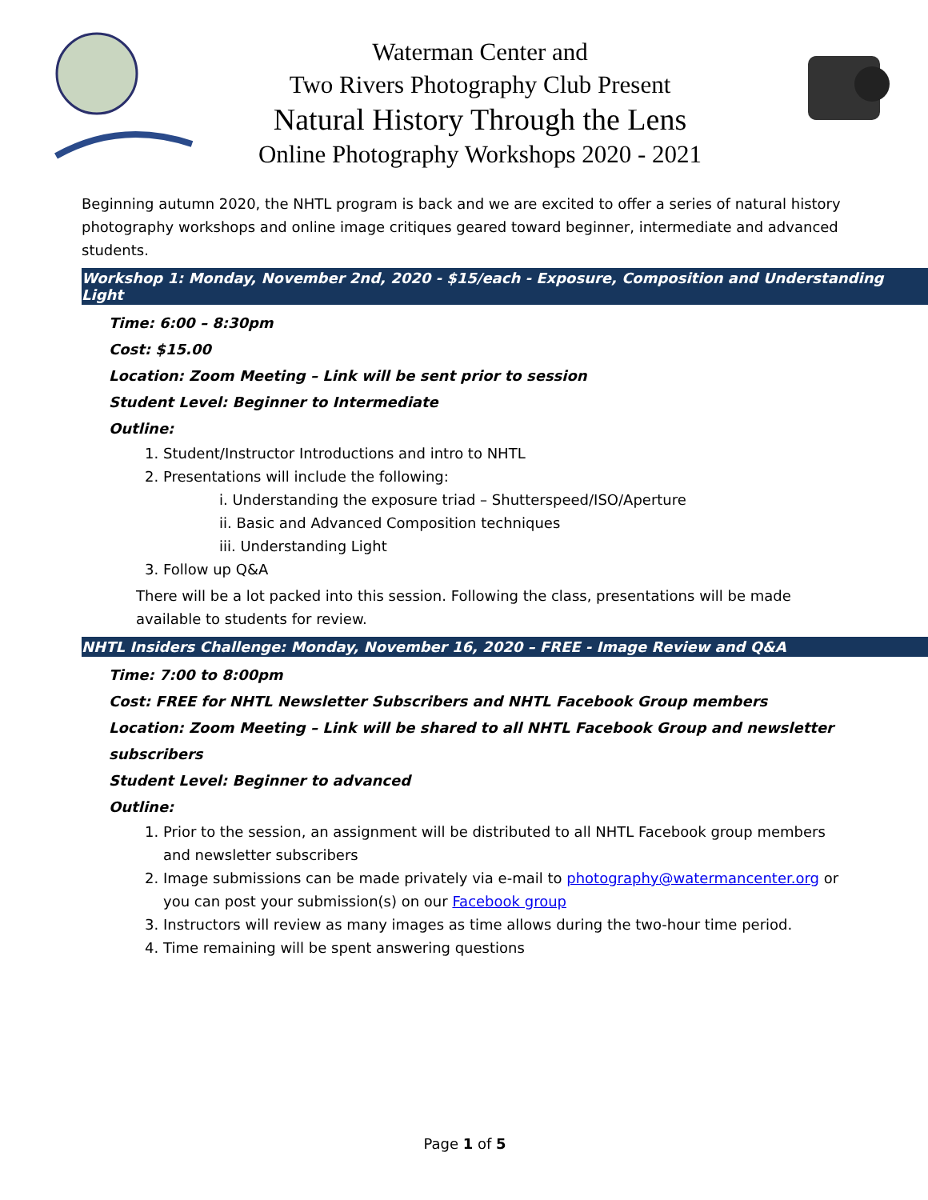Waterman Center and
Two Rivers Photography Club Present
Natural History Through the Lens
Online Photography Workshops 2020 - 2021
Beginning autumn 2020, the NHTL program is back and we are excited to offer a series of natural history photography workshops and online image critiques geared toward beginner, intermediate and advanced students.
Workshop 1: Monday, November 2nd, 2020 - $15/each - Exposure, Composition and Understanding Light
Time: 6:00 – 8:30pm
Cost: $15.00
Location: Zoom Meeting – Link will be sent prior to session
Student Level: Beginner to Intermediate
Outline:
1. Student/Instructor Introductions and intro to NHTL
2. Presentations will include the following:
i. Understanding the exposure triad – Shutterspeed/ISO/Aperture
ii. Basic and Advanced Composition techniques
iii. Understanding Light
3. Follow up Q&A
There will be a lot packed into this session. Following the class, presentations will be made available to students for review.
NHTL Insiders Challenge: Monday, November 16, 2020 – FREE - Image Review and Q&A
Time: 7:00 to 8:00pm
Cost: FREE for NHTL Newsletter Subscribers and NHTL Facebook Group members
Location: Zoom Meeting – Link will be shared to all NHTL Facebook Group and newsletter subscribers
Student Level: Beginner to advanced
Outline:
1. Prior to the session, an assignment will be distributed to all NHTL Facebook group members and newsletter subscribers
2. Image submissions can be made privately via e-mail to photography@watermancenter.org or you can post your submission(s) on our Facebook group
3. Instructors will review as many images as time allows during the two-hour time period.
4. Time remaining will be spent answering questions
Page 1 of 5